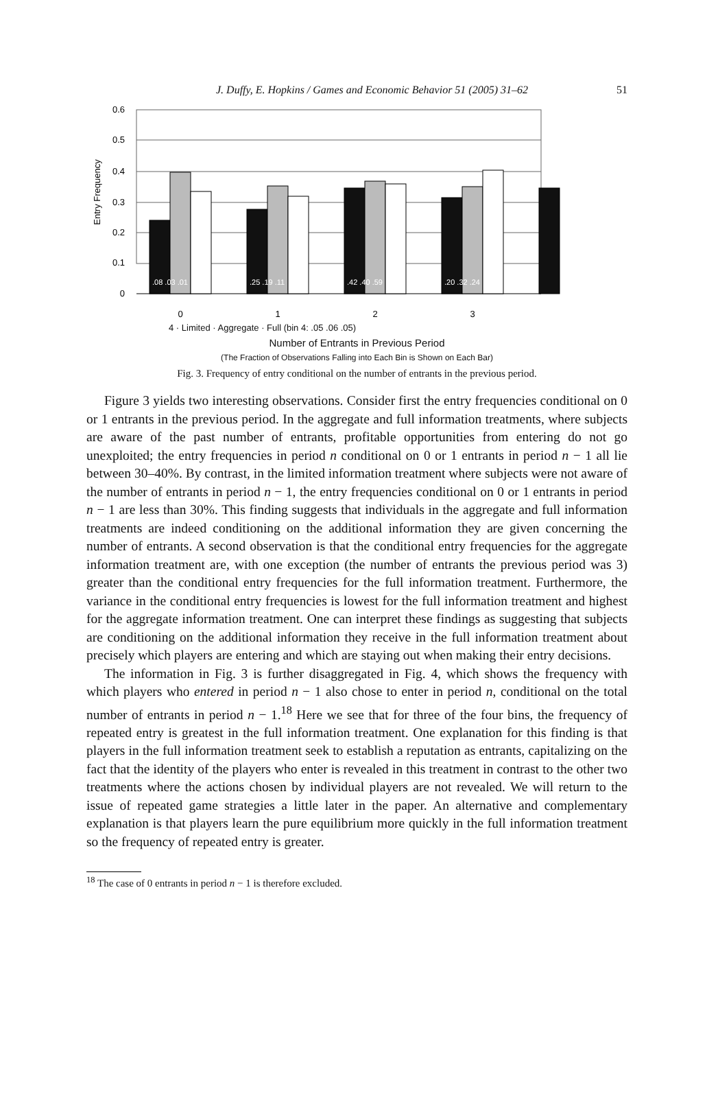J. Duffy, E. Hopkins / Games and Economic Behavior 51 (2005) 31–62 51
Entry Frequency
0.6
0.5
0.4
0.3
0.2
0.1
0
.08 .03 .01
.25 .19 .11
.42 .40 .59
.20 .32 .24
0
1
2
3
4 · Limited · Aggregate · Full (bin 4: .05 .06 .05)
Number of Entrants in Previous Period
(The Fraction of Observations Falling into Each Bin is Shown on Each Bar)
Fig. 3. Frequency of entry conditional on the number of entrants in the previous period.
Figure 3 yields two interesting observations. Consider first the entry frequencies conditional on 0 or 1 entrants in the previous period. In the aggregate and full information treatments, where subjects are aware of the past number of entrants, profitable opportunities from entering do not go unexploited; the entry frequencies in period n conditional on 0 or 1 entrants in period n − 1 all lie between 30–40%. By contrast, in the limited information treatment where subjects were not aware of the number of entrants in period n − 1, the entry frequencies conditional on 0 or 1 entrants in period n − 1 are less than 30%. This finding suggests that individuals in the aggregate and full information treatments are indeed conditioning on the additional information they are given concerning the number of entrants. A second observation is that the conditional entry frequencies for the aggregate information treatment are, with one exception (the number of entrants the previous period was 3) greater than the conditional entry frequencies for the full information treatment. Furthermore, the variance in the conditional entry frequencies is lowest for the full information treatment and highest for the aggregate information treatment. One can interpret these findings as suggesting that subjects are conditioning on the additional information they receive in the full information treatment about precisely which players are entering and which are staying out when making their entry decisions.
The information in Fig. 3 is further disaggregated in Fig. 4, which shows the frequency with which players who entered in period n − 1 also chose to enter in period n, conditional on the total number of entrants in period n − 1.<sup>18</sup> Here we see that for three of the four bins, the frequency of repeated entry is greatest in the full information treatment. One explanation for this finding is that players in the full information treatment seek to establish a reputation as entrants, capitalizing on the fact that the identity of the players who enter is revealed in this treatment in contrast to the other two treatments where the actions chosen by individual players are not revealed. We will return to the issue of repeated game strategies a little later in the paper. An alternative and complementary explanation is that players learn the pure equilibrium more quickly in the full information treatment so the frequency of repeated entry is greater.
<sup>18</sup> The case of 0 entrants in period n − 1 is therefore excluded.